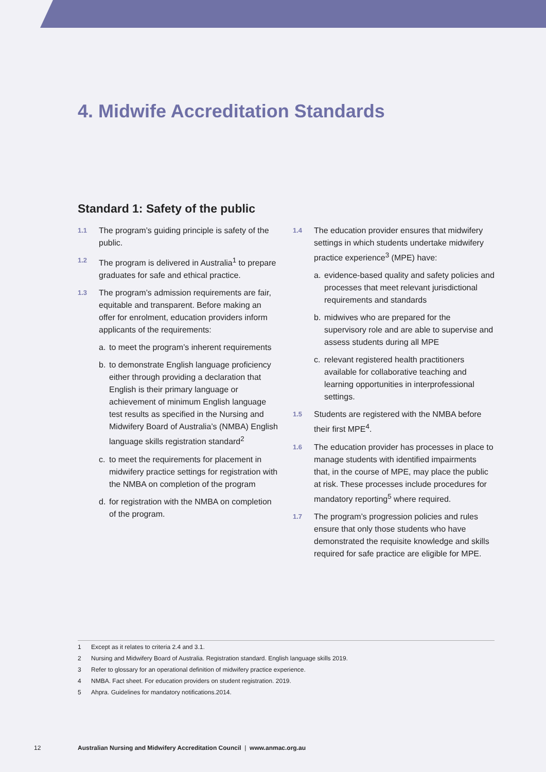4. Midwife Accreditation Standards
Standard 1: Safety of the public
1.1 The program’s guiding principle is safety of the public.
1.2 The program is delivered in Australia<sup>1</sup> to prepare graduates for safe and ethical practice.
1.3 The program’s admission requirements are fair, equitable and transparent. Before making an offer for enrolment, education providers inform applicants of the requirements:
a. to meet the program’s inherent requirements
b. to demonstrate English language proficiency either through providing a declaration that English is their primary language or achievement of minimum English language test results as specified in the Nursing and Midwifery Board of Australia’s (NMBA) English language skills registration standard<sup>2</sup>
c. to meet the requirements for placement in midwifery practice settings for registration with the NMBA on completion of the program
d. for registration with the NMBA on completion of the program.
1.4 The education provider ensures that midwifery settings in which students undertake midwifery practice experience<sup>3</sup> (MPE) have:
a. evidence-based quality and safety policies and processes that meet relevant jurisdictional requirements and standards
b. midwives who are prepared for the supervisory role and are able to supervise and assess students during all MPE
c. relevant registered health practitioners available for collaborative teaching and learning opportunities in interprofessional settings.
1.5 Students are registered with the NMBA before their first MPE<sup>4</sup>.
1.6 The education provider has processes in place to manage students with identified impairments that, in the course of MPE, may place the public at risk. These processes include procedures for mandatory reporting<sup>5</sup> where required.
1.7 The program’s progression policies and rules ensure that only those students who have demonstrated the requisite knowledge and skills required for safe practice are eligible for MPE.
1 Except as it relates to criteria 2.4 and 3.1.
2 Nursing and Midwifery Board of Australia. Registration standard. English language skills 2019.
3 Refer to glossary for an operational definition of midwifery practice experience.
4 NMBA. Fact sheet. For education providers on student registration. 2019.
5 Ahpra. Guidelines for mandatory notifications.2014.
12 Australian Nursing and Midwifery Accreditation Council | www.anmac.org.au